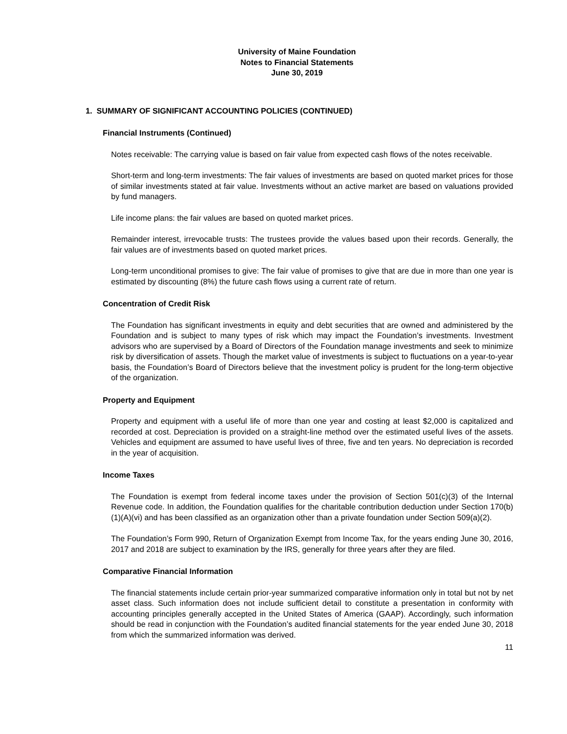University of Maine Foundation
Notes to Financial Statements
June 30, 2019
1. SUMMARY OF SIGNIFICANT ACCOUNTING POLICIES (CONTINUED)
Financial Instruments (Continued)
Notes receivable: The carrying value is based on fair value from expected cash flows of the notes receivable.
Short-term and long-term investments: The fair values of investments are based on quoted market prices for those of similar investments stated at fair value. Investments without an active market are based on valuations provided by fund managers.
Life income plans: the fair values are based on quoted market prices.
Remainder interest, irrevocable trusts: The trustees provide the values based upon their records. Generally, the fair values are of investments based on quoted market prices.
Long-term unconditional promises to give: The fair value of promises to give that are due in more than one year is estimated by discounting (8%) the future cash flows using a current rate of return.
Concentration of Credit Risk
The Foundation has significant investments in equity and debt securities that are owned and administered by the Foundation and is subject to many types of risk which may impact the Foundation’s investments. Investment advisors who are supervised by a Board of Directors of the Foundation manage investments and seek to minimize risk by diversification of assets. Though the market value of investments is subject to fluctuations on a year-to-year basis, the Foundation’s Board of Directors believe that the investment policy is prudent for the long-term objective of the organization.
Property and Equipment
Property and equipment with a useful life of more than one year and costing at least $2,000 is capitalized and recorded at cost. Depreciation is provided on a straight-line method over the estimated useful lives of the assets. Vehicles and equipment are assumed to have useful lives of three, five and ten years. No depreciation is recorded in the year of acquisition.
Income Taxes
The Foundation is exempt from federal income taxes under the provision of Section 501(c)(3) of the Internal Revenue code. In addition, the Foundation qualifies for the charitable contribution deduction under Section 170(b)(1)(A)(vi) and has been classified as an organization other than a private foundation under Section 509(a)(2).
The Foundation’s Form 990, Return of Organization Exempt from Income Tax, for the years ending June 30, 2016, 2017 and 2018 are subject to examination by the IRS, generally for three years after they are filed.
Comparative Financial Information
The financial statements include certain prior-year summarized comparative information only in total but not by net asset class. Such information does not include sufficient detail to constitute a presentation in conformity with accounting principles generally accepted in the United States of America (GAAP). Accordingly, such information should be read in conjunction with the Foundation’s audited financial statements for the year ended June 30, 2018 from which the summarized information was derived.
11